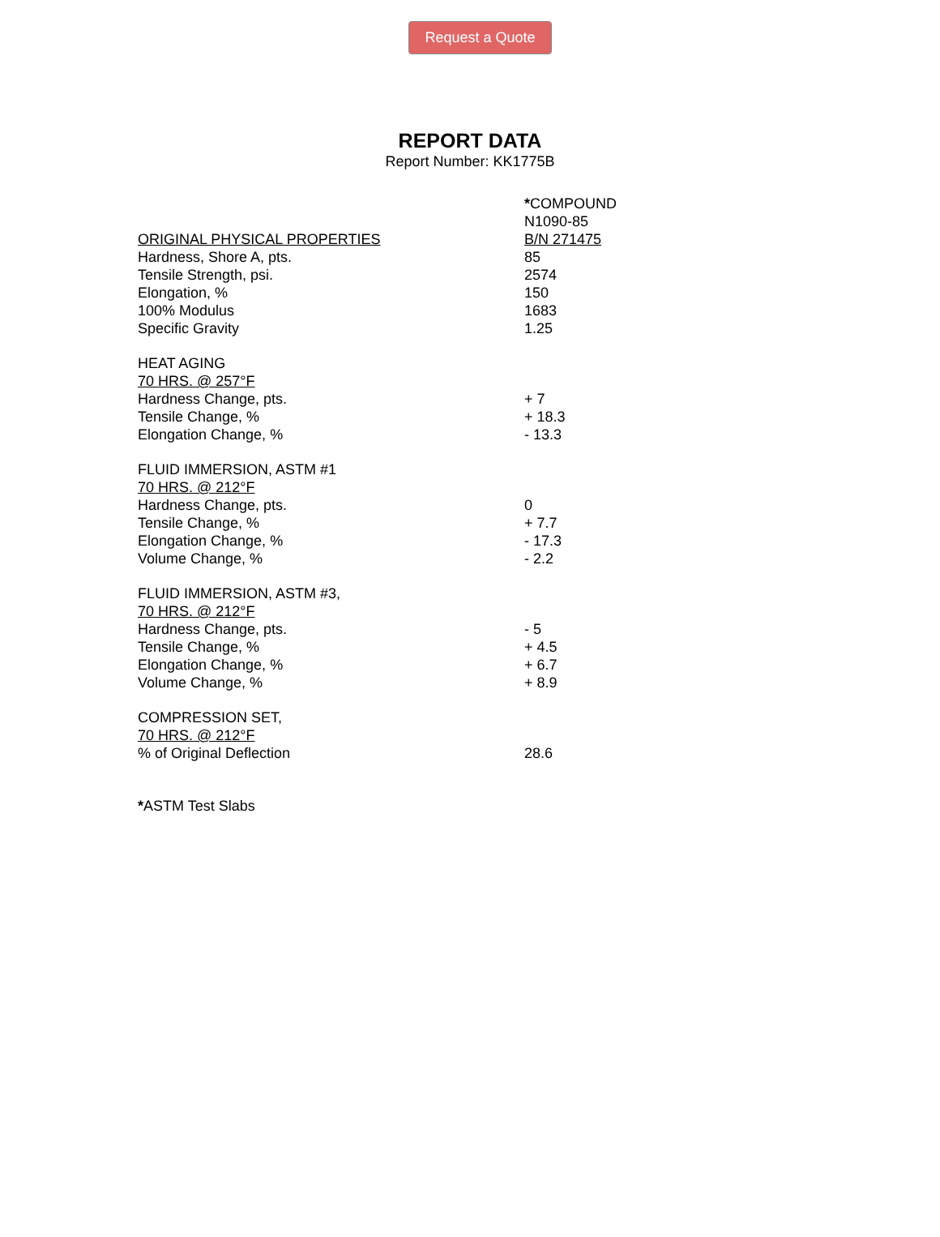Request a Quote
REPORT DATA
Report Number: KK1775B
| | * COMPOUND |
| | N1090-85 |
| ORIGINAL PHYSICAL PROPERTIES | B/N 271475 |
| Hardness, Shore A, pts. | 85 |
| Tensile Strength, psi. | 2574 |
| Elongation, % | 150 |
| 100% Modulus | 1683 |
| Specific Gravity | 1.25 |
| HEAT AGING | |
| 70 HRS. @ 257°F | |
| Hardness Change, pts. | + 7 |
| Tensile Change, % | + 18.3 |
| Elongation Change, % | - 13.3 |
| FLUID IMMERSION, ASTM #1 | |
| 70 HRS. @ 212°F | |
| Hardness Change, pts. | 0 |
| Tensile Change, % | + 7.7 |
| Elongation Change, % | - 17.3 |
| Volume Change, % | - 2.2 |
| FLUID IMMERSION, ASTM #3, | |
| 70 HRS. @ 212°F | |
| Hardness Change, pts. | - 5 |
| Tensile Change, % | + 4.5 |
| Elongation Change, % | + 6.7 |
| Volume Change, % | + 8.9 |
| COMPRESSION SET, | |
| 70 HRS. @ 212°F | |
| % of Original Deflection | 28.6 |
*ASTM Test Slabs